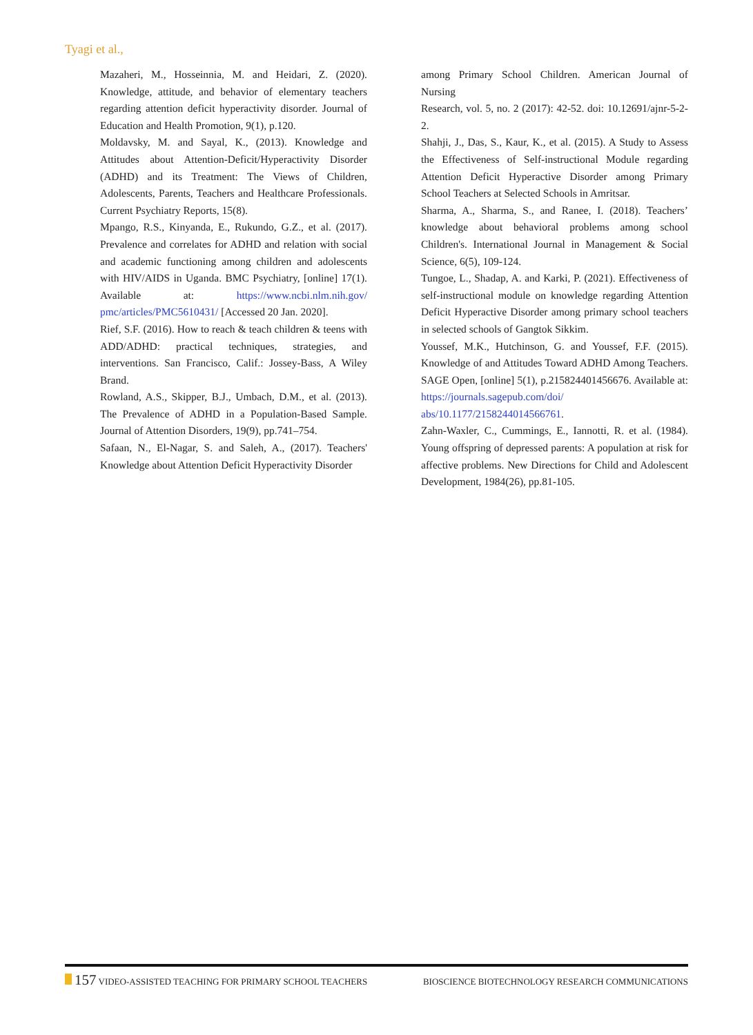Tyagi et al.,
Mazaheri, M., Hosseinnia, M. and Heidari, Z. (2020). Knowledge, attitude, and behavior of elementary teachers regarding attention deficit hyperactivity disorder. Journal of Education and Health Promotion, 9(1), p.120.
Moldavsky, M. and Sayal, K., (2013). Knowledge and Attitudes about Attention-Deficit/Hyperactivity Disorder (ADHD) and its Treatment: The Views of Children, Adolescents, Parents, Teachers and Healthcare Professionals. Current Psychiatry Reports, 15(8).
Mpango, R.S., Kinyanda, E., Rukundo, G.Z., et al. (2017). Prevalence and correlates for ADHD and relation with social and academic functioning among children and adolescents with HIV/AIDS in Uganda. BMC Psychiatry, [online] 17(1). Available at: https://www.ncbi.nlm.nih.gov/ pmc/articles/PMC5610431/ [Accessed 20 Jan. 2020].
Rief, S.F. (2016). How to reach & teach children & teens with ADD/ADHD: practical techniques, strategies, and interventions. San Francisco, Calif.: Jossey-Bass, A Wiley Brand.
Rowland, A.S., Skipper, B.J., Umbach, D.M., et al. (2013). The Prevalence of ADHD in a Population-Based Sample. Journal of Attention Disorders, 19(9), pp.741–754.
Safaan, N., El-Nagar, S. and Saleh, A., (2017). Teachers' Knowledge about Attention Deficit Hyperactivity Disorder
among Primary School Children. American Journal of Nursing
Research, vol. 5, no. 2 (2017): 42-52. doi: 10.12691/ajnr-5-2-2.
Shahji, J., Das, S., Kaur, K., et al. (2015). A Study to Assess the Effectiveness of Self-instructional Module regarding Attention Deficit Hyperactive Disorder among Primary School Teachers at Selected Schools in Amritsar.
Sharma, A., Sharma, S., and Ranee, I. (2018). Teachers’ knowledge about behavioral problems among school Children's. International Journal in Management & Social Science, 6(5), 109-124.
Tungoe, L., Shadap, A. and Karki, P. (2021). Effectiveness of self-instructional module on knowledge regarding Attention Deficit Hyperactive Disorder among primary school teachers in selected schools of Gangtok Sikkim.
Youssef, M.K., Hutchinson, G. and Youssef, F.F. (2015). Knowledge of and Attitudes Toward ADHD Among Teachers. SAGE Open, [online] 5(1), p.215824401456676. Available at: https://journals.sagepub.com/doi/ abs/10.1177/2158244014566761.
Zahn-Waxler, C., Cummings, E., Iannotti, R. et al. (1984). Young offspring of depressed parents: A population at risk for affective problems. New Directions for Child and Adolescent Development, 1984(26), pp.81-105.
157 VIDEO-ASSISTED TEACHING FOR PRIMARY SCHOOL TEACHERS BIOSCIENCE BIOTECHNOLOGY RESEARCH COMMUNICATIONS